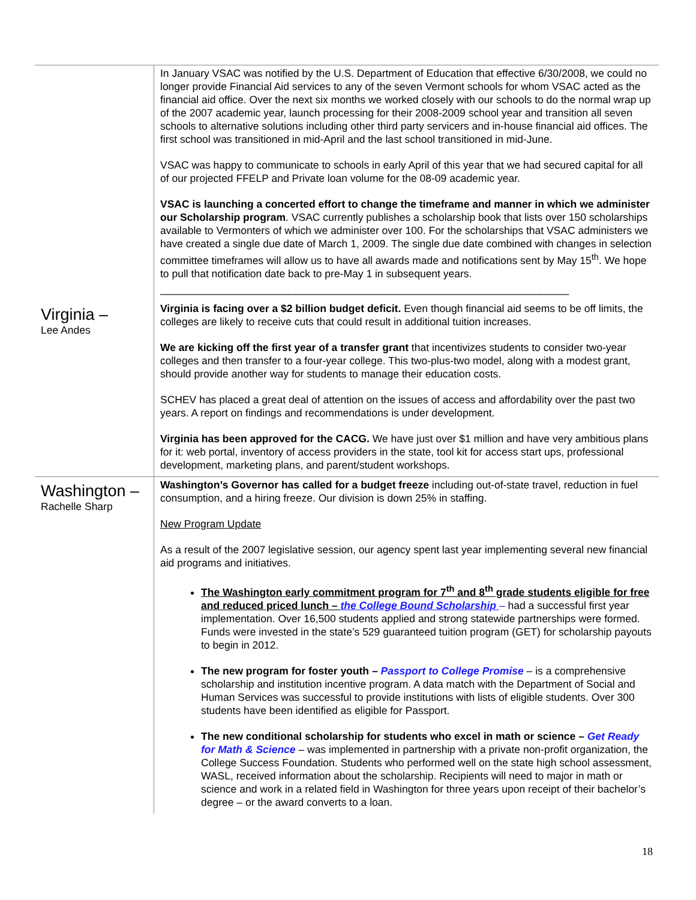| | In January VSAC was notified by the U.S. Department of Education that effective 6/30/2008, we could no longer provide Financial Aid services to any of the seven Vermont schools for whom VSAC acted as the financial aid office. Over the next six months we worked closely with our schools to do the normal wrap up of the 2007 academic year, launch processing for their 2008-2009 school year and transition all seven schools to alternative solutions including other third party servicers and in-house financial aid offices. The first school was transitioned in mid-April and the last school transitioned in mid-June. VSAC was happy to communicate to schools in early April of this year that we had secured capital for all of our projected FFELP and Private loan volume for the 08-09 academic year. VSAC is launching a concerted effort to change the timeframe and manner in which we administer our Scholarship program . VSAC currently publishes a scholarship book that lists over 150 scholarships available to Vermonters of which we administer over 100. For the scholarships that VSAC administers we have created a single due date of March 1, 2009. The single due date combined with changes in selection committee timeframes will allow us to have all awards made and notifications sent by May 15<sup>th</sup>. We hope to pull that notification date back to pre-May 1 in subsequent years. ______________________________________________________________________ |
| Virginia – Lee Andes | Virginia is facing over a $2 billion budget deficit. Even though financial aid seems to be off limits, the colleges are likely to receive cuts that could result in additional tuition increases. We are kicking off the first year of a transfer grant that incentivizes students to consider two-year colleges and then transfer to a four-year college. This two-plus-two model, along with a modest grant, should provide another way for students to manage their education costs. SCHEV has placed a great deal of attention on the issues of access and affordability over the past two years. A report on findings and recommendations is under development. Virginia has been approved for the CACG. We have just over $1 million and have very ambitious plans for it: web portal, inventory of access providers in the state, tool kit for access start ups, professional development, marketing plans, and parent/student workshops. |
| Washington – Rachelle Sharp | Washington’s Governor has called for a budget freeze including out-of-state travel, reduction in fuel consumption, and a hiring freeze. Our division is down 25% in staffing. New Program Update As a result of the 2007 legislative session, our agency spent last year implementing several new financial aid programs and initiatives. The Washington early commitment program for 7<sup>th</sup> and 8<sup>th</sup> grade students eligible for free and reduced priced lunch – the College Bound Scholarship – had a successful first year implementation. Over 16,500 students applied and strong statewide partnerships were formed. Funds were invested in the state’s 529 guaranteed tuition program (GET) for scholarship payouts to begin in 2012. The new program for foster youth – Passport to College Promise – is a comprehensive scholarship and institution incentive program. A data match with the Department of Social and Human Services was successful to provide institutions with lists of eligible students. Over 300 students have been identified as eligible for Passport. The new conditional scholarship for students who excel in math or science – Get Ready for Math & Science – was implemented in partnership with a private non-profit organization, the College Success Foundation. Students who performed well on the state high school assessment, WASL, received information about the scholarship. Recipients will need to major in math or science and work in a related field in Washington for three years upon receipt of their bachelor’s degree – or the award converts to a loan. |
18